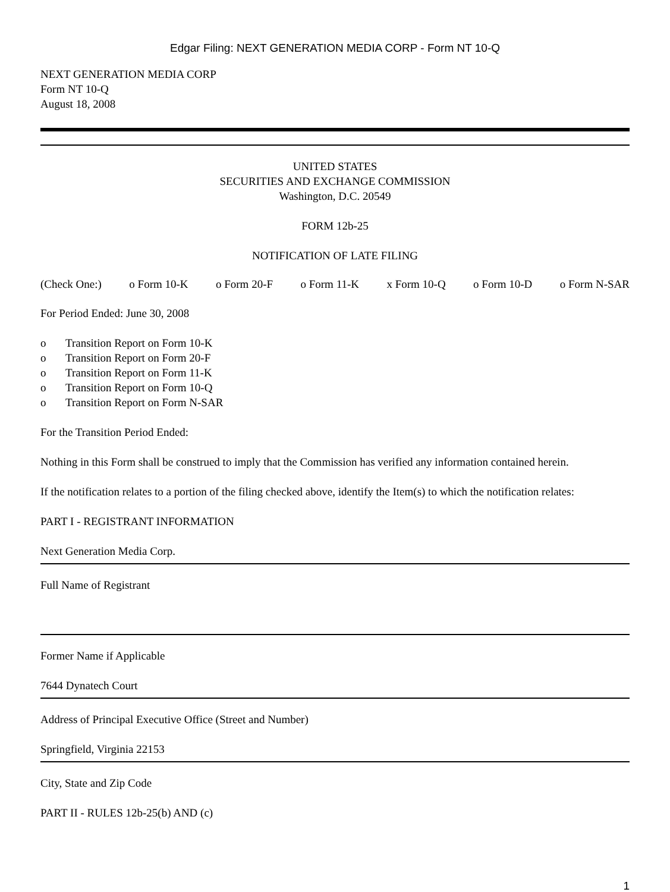Edgar Filing: NEXT GENERATION MEDIA CORP - Form NT 10-Q
NEXT GENERATION MEDIA CORP
Form NT 10-Q
August 18, 2008
UNITED STATES
SECURITIES AND EXCHANGE COMMISSION
Washington, D.C. 20549
FORM 12b-25
NOTIFICATION OF LATE FILING
(Check One:) o Form 10-K o Form 20-F o Form 11-K x Form 10-Q o Form 10-D o Form N-SAR
For Period Ended: June 30, 2008
o Transition Report on Form 10-K
o Transition Report on Form 20-F
o Transition Report on Form 11-K
o Transition Report on Form 10-Q
o Transition Report on Form N-SAR
For the Transition Period Ended:
Nothing in this Form shall be construed to imply that the Commission has verified any information contained herein.
If the notification relates to a portion of the filing checked above, identify the Item(s) to which the notification relates:
PART I - REGISTRANT INFORMATION
Next Generation Media Corp.
Full Name of Registrant
Former Name if Applicable
7644 Dynatech Court
Address of Principal Executive Office (Street and Number)
Springfield, Virginia 22153
City, State and Zip Code
PART II - RULES 12b-25(b) AND (c)
1